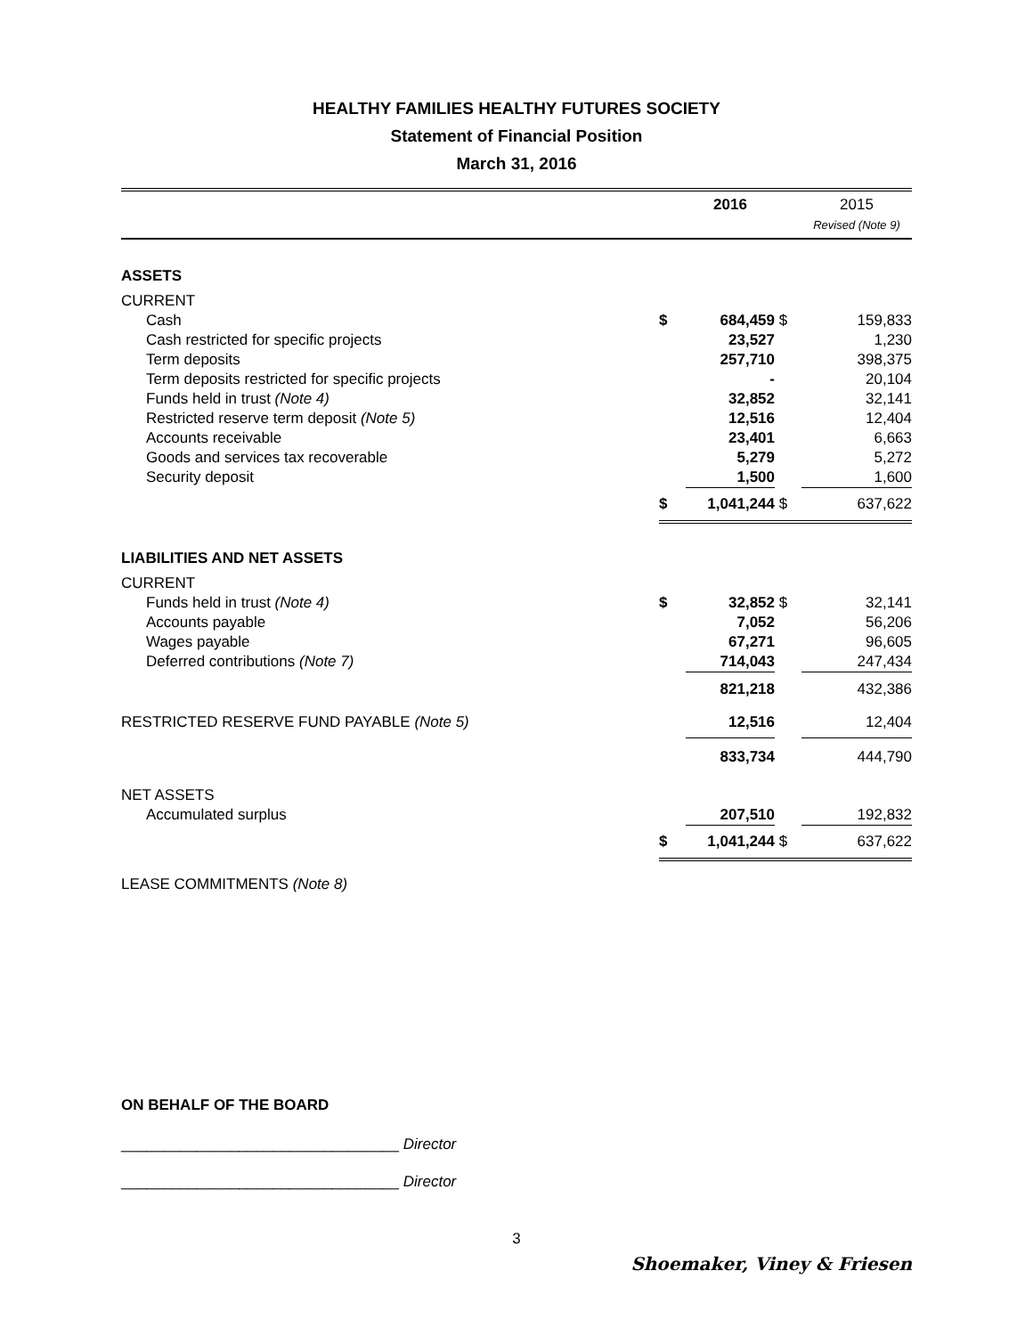HEALTHY FAMILIES HEALTHY FUTURES SOCIETY
Statement of Financial Position
March 31, 2016
| | | 2016 | | 2015 Revised (Note 9) |
| ASSETS | | | | |
| CURRENT | | | | |
| Cash | $ | 684,459 | $ | 159,833 |
| Cash restricted for specific projects | | 23,527 | | 1,230 |
| Term deposits | | 257,710 | | 398,375 |
| Term deposits restricted for specific projects | | - | | 20,104 |
| Funds held in trust (Note 4) | | 32,852 | | 32,141 |
| Restricted reserve term deposit (Note 5) | | 12,516 | | 12,404 |
| Accounts receivable | | 23,401 | | 6,663 |
| Goods and services tax recoverable | | 5,279 | | 5,272 |
| Security deposit | | 1,500 | | 1,600 |
| | $ | 1,041,244 | $ | 637,622 |
| LIABILITIES AND NET ASSETS | | | | |
| CURRENT | | | | |
| Funds held in trust (Note 4) | $ | 32,852 | $ | 32,141 |
| Accounts payable | | 7,052 | | 56,206 |
| Wages payable | | 67,271 | | 96,605 |
| Deferred contributions (Note 7) | | 714,043 | | 247,434 |
| | | 821,218 | | 432,386 |
| RESTRICTED RESERVE FUND PAYABLE (Note 5) | | 12,516 | | 12,404 |
| | | 833,734 | | 444,790 |
| NET ASSETS | | | | |
| Accumulated surplus | | 207,510 | | 192,832 |
| | $ | 1,041,244 | $ | 637,622 |
LEASE COMMITMENTS (Note 8)
ON BEHALF OF THE BOARD
_________________________________ Director
_________________________________ Director
3
Shoemaker, Viney & Friesen